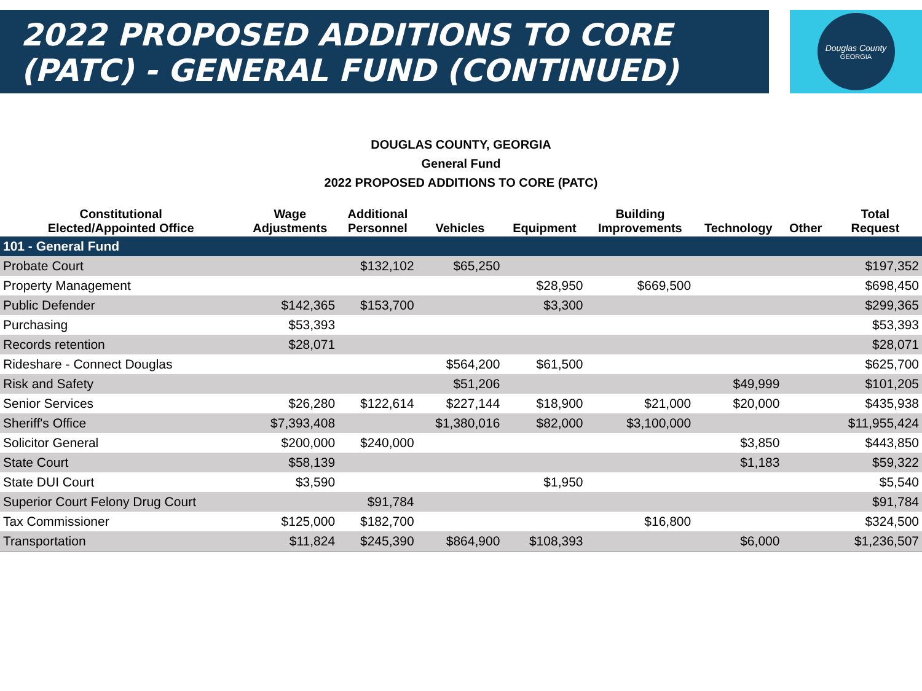2022 PROPOSED ADDITIONS TO CORE
(PATC) - GENERAL FUND (CONTINUED)
Douglas County
GEORGIA
DOUGLAS COUNTY, GEORGIA
General Fund
2022 PROPOSED ADDITIONS TO CORE (PATC)
| Constitutional Elected/Appointed Office | Wage Adjustments | Additional Personnel | Vehicles | Equipment | Building Improvements | Technology | Other | Total Request |
| --- | --- | --- | --- | --- | --- | --- | --- | --- |
| 101 - General Fund | | | | | | | | |
| Probate Court | | $132,102 | $65,250 | | | | | $197,352 |
| Property Management | | | | $28,950 | $669,500 | | | $698,450 |
| Public Defender | $142,365 | $153,700 | | $3,300 | | | | $299,365 |
| Purchasing | $53,393 | | | | | | | $53,393 |
| Records retention | $28,071 | | | | | | | $28,071 |
| Rideshare - Connect Douglas | | | $564,200 | $61,500 | | | | $625,700 |
| Risk and Safety | | | $51,206 | | | $49,999 | | $101,205 |
| Senior Services | $26,280 | $122,614 | $227,144 | $18,900 | $21,000 | $20,000 | | $435,938 |
| Sheriff's Office | $7,393,408 | | $1,380,016 | $82,000 | $3,100,000 | | | $11,955,424 |
| Solicitor General | $200,000 | $240,000 | | | | $3,850 | | $443,850 |
| State Court | $58,139 | | | | | $1,183 | | $59,322 |
| State DUI Court | $3,590 | | | $1,950 | | | | $5,540 |
| Superior Court Felony Drug Court | | $91,784 | | | | | | $91,784 |
| Tax Commissioner | $125,000 | $182,700 | | | $16,800 | | | $324,500 |
| Transportation | $11,824 | $245,390 | $864,900 | $108,393 | | $6,000 | | $1,236,507 |